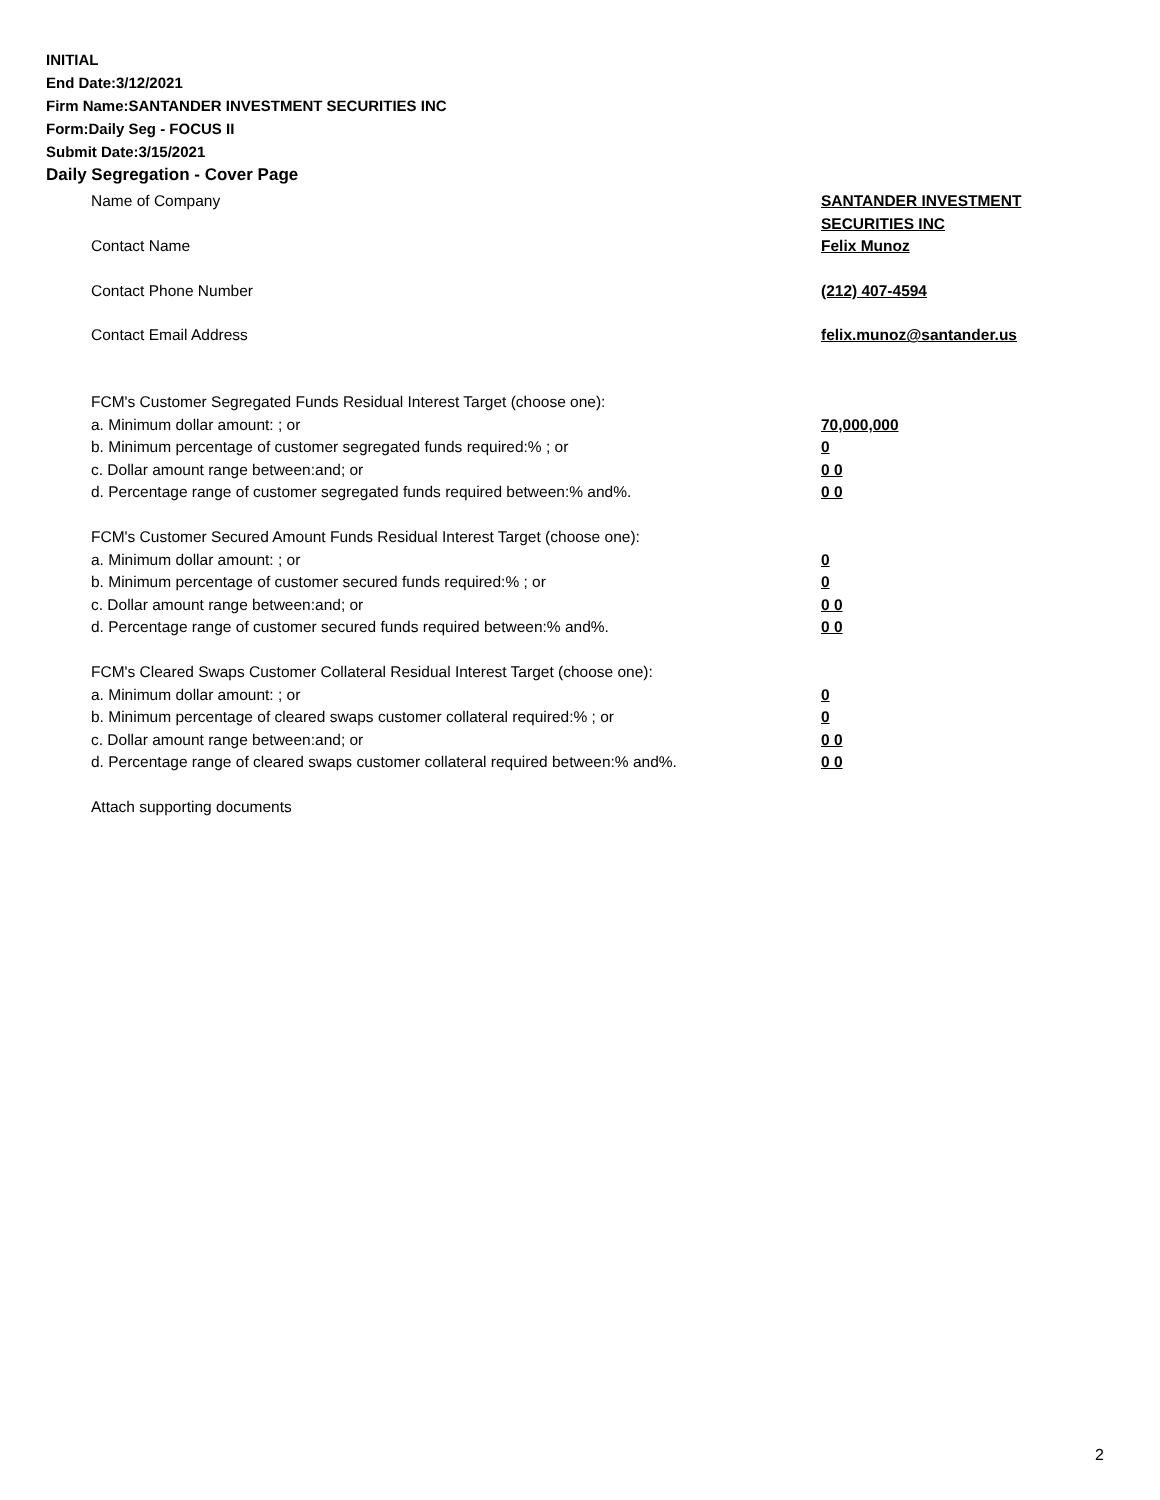INITIAL
End Date:3/12/2021
Firm Name:SANTANDER INVESTMENT SECURITIES INC
Form:Daily Seg - FOCUS II
Submit Date:3/15/2021
Daily Segregation - Cover Page
Name of Company SANTANDER INVESTMENT SECURITIES INC
Contact Name Felix Munoz
Contact Phone Number (212) 407-4594
Contact Email Address felix.munoz@santander.us
FCM's Customer Segregated Funds Residual Interest Target (choose one):
a. Minimum dollar amount: ; or 70,000,000
b. Minimum percentage of customer segregated funds required:% ; or 0
c. Dollar amount range between:and; or 0 0
d. Percentage range of customer segregated funds required between:% and%. 0 0
FCM's Customer Secured Amount Funds Residual Interest Target (choose one):
a. Minimum dollar amount: ; or 0
b. Minimum percentage of customer secured funds required:% ; or 0
c. Dollar amount range between:and; or 0 0
d. Percentage range of customer secured funds required between:% and%. 0 0
FCM's Cleared Swaps Customer Collateral Residual Interest Target (choose one):
a. Minimum dollar amount: ; or 0
b. Minimum percentage of cleared swaps customer collateral required:% ; or 0
c. Dollar amount range between:and; or 0 0
d. Percentage range of cleared swaps customer collateral required between:% and%. 0 0
Attach supporting documents
2